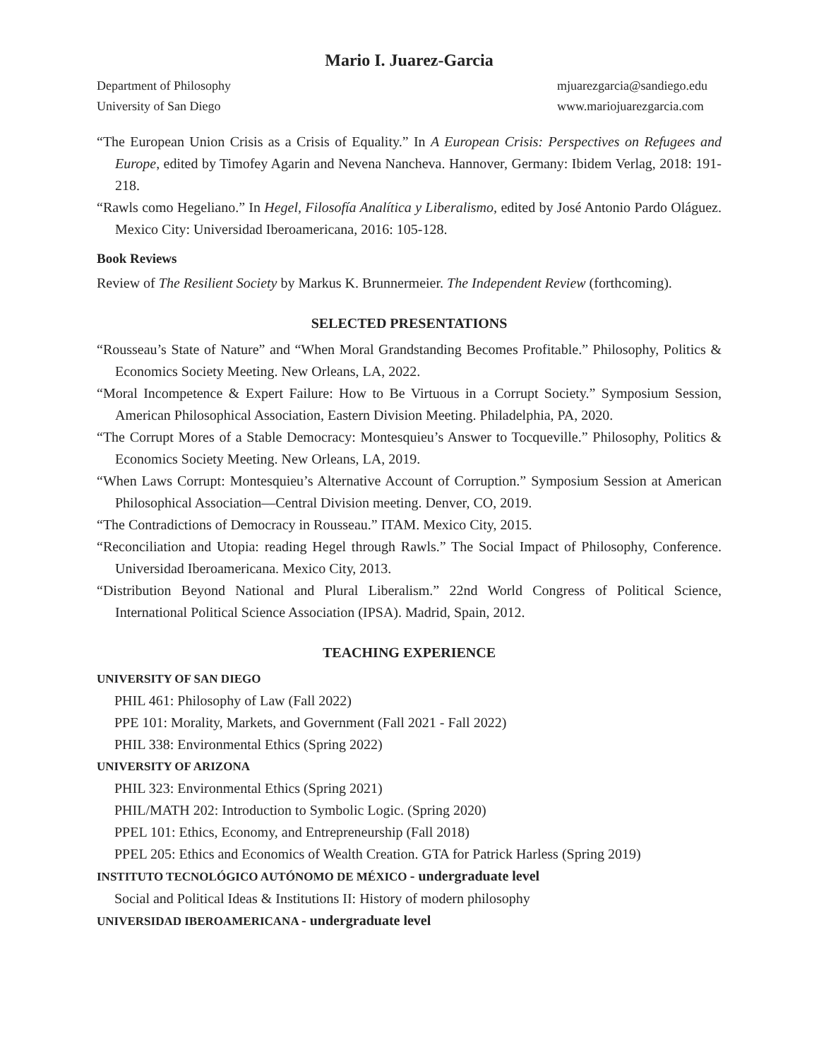Mario I. Juarez-Garcia
Department of Philosophy
University of San Diego
mjuarezgarcia@sandiego.edu
www.mariojuarezgarcia.com
“The European Union Crisis as a Crisis of Equality.” In A European Crisis: Perspectives on Refugees and Europe, edited by Timofey Agarin and Nevena Nancheva. Hannover, Germany: Ibidem Verlag, 2018: 191-218.
“Rawls como Hegeliano.” In Hegel, Filosofía Analítica y Liberalismo, edited by José Antonio Pardo Oláguez. Mexico City: Universidad Iberoamericana, 2016: 105-128.
Book Reviews
Review of The Resilient Society by Markus K. Brunnermeier. The Independent Review (forthcoming).
SELECTED PRESENTATIONS
“Rousseau’s State of Nature” and “When Moral Grandstanding Becomes Profitable.” Philosophy, Politics & Economics Society Meeting. New Orleans, LA, 2022.
“Moral Incompetence & Expert Failure: How to Be Virtuous in a Corrupt Society.” Symposium Session, American Philosophical Association, Eastern Division Meeting. Philadelphia, PA, 2020.
“The Corrupt Mores of a Stable Democracy: Montesquieu’s Answer to Tocqueville.” Philosophy, Politics & Economics Society Meeting. New Orleans, LA, 2019.
“When Laws Corrupt: Montesquieu’s Alternative Account of Corruption.” Symposium Session at American Philosophical Association—Central Division meeting. Denver, CO, 2019.
“The Contradictions of Democracy in Rousseau.” ITAM. Mexico City, 2015.
“Reconciliation and Utopia: reading Hegel through Rawls.” The Social Impact of Philosophy, Conference. Universidad Iberoamericana. Mexico City, 2013.
“Distribution Beyond National and Plural Liberalism.” 22nd World Congress of Political Science, International Political Science Association (IPSA). Madrid, Spain, 2012.
TEACHING EXPERIENCE
UNIVERSITY OF SAN DIEGO
PHIL 461: Philosophy of Law (Fall 2022)
PPE 101: Morality, Markets, and Government (Fall 2021 - Fall 2022)
PHIL 338: Environmental Ethics (Spring 2022)
UNIVERSITY OF ARIZONA
PHIL 323: Environmental Ethics (Spring 2021)
PHIL/MATH 202: Introduction to Symbolic Logic. (Spring 2020)
PPEL 101: Ethics, Economy, and Entrepreneurship (Fall 2018)
PPEL 205: Ethics and Economics of Wealth Creation. GTA for Patrick Harless (Spring 2019)
INSTITUTO TECNOLÓGICO AUTÓNOMO DE MÉXICO - undergraduate level
Social and Political Ideas & Institutions II: History of modern philosophy
UNIVERSIDAD IBEROAMERICANA - undergraduate level